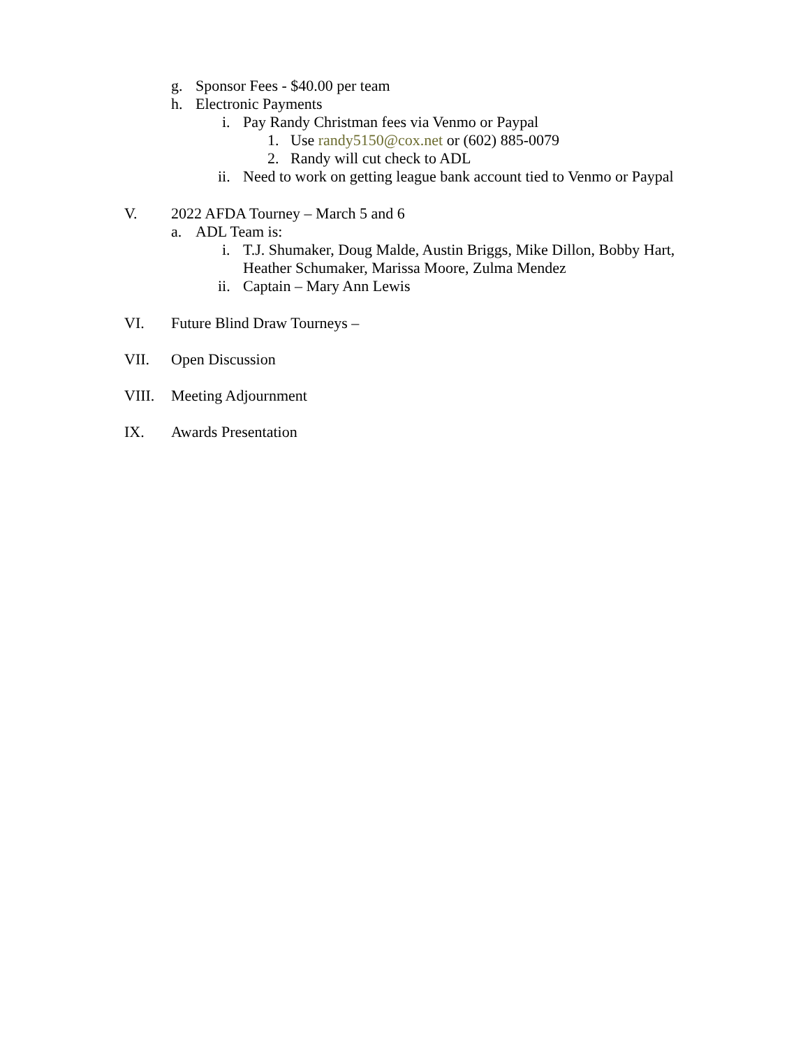g. Sponsor Fees - $40.00 per team
h. Electronic Payments
i. Pay Randy Christman fees via Venmo or Paypal
1. Use randy5150@cox.net or (602) 885-0079
2. Randy will cut check to ADL
ii. Need to work on getting league bank account tied to Venmo or Paypal
V. 2022 AFDA Tourney – March 5 and 6
a. ADL Team is:
i. T.J. Shumaker, Doug Malde, Austin Briggs, Mike Dillon, Bobby Hart,
Heather Schumaker, Marissa Moore, Zulma Mendez
ii. Captain – Mary Ann Lewis
VI. Future Blind Draw Tourneys –
VII. Open Discussion
VIII. Meeting Adjournment
IX. Awards Presentation